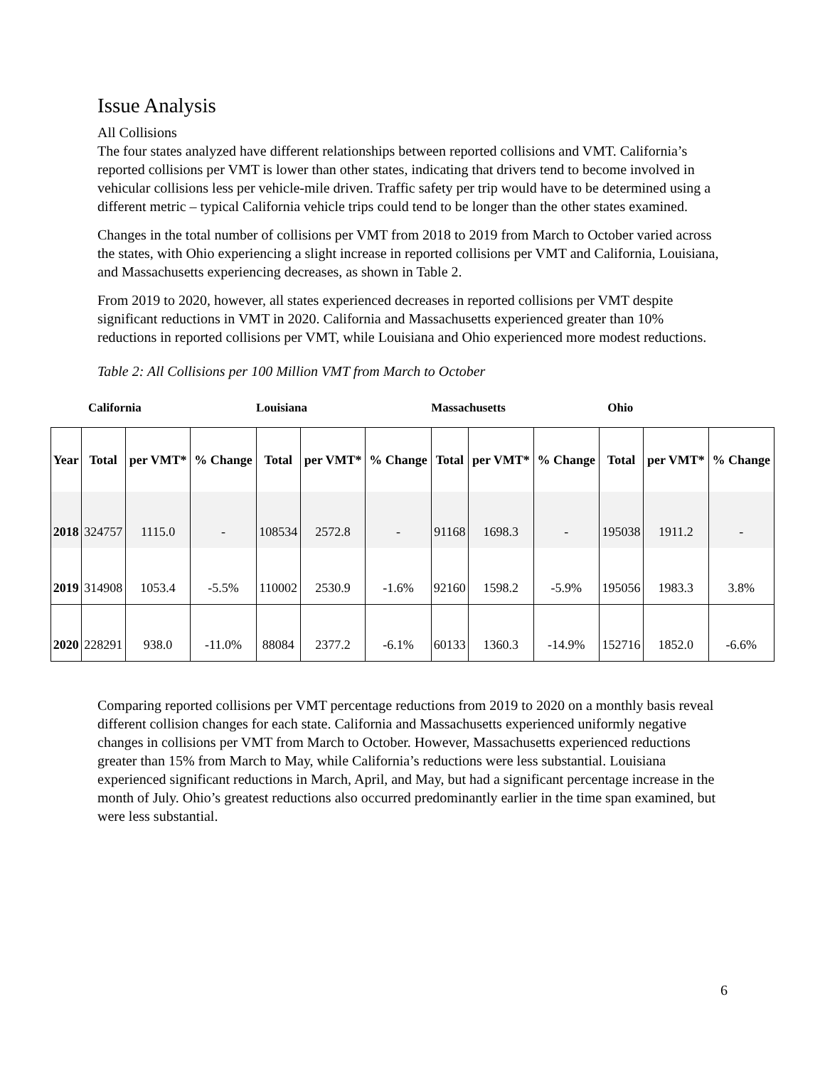Issue Analysis
All Collisions
The four states analyzed have different relationships between reported collisions and VMT. California’s reported collisions per VMT is lower than other states, indicating that drivers tend to become involved in vehicular collisions less per vehicle-mile driven. Traffic safety per trip would have to be determined using a different metric – typical California vehicle trips could tend to be longer than the other states examined.
Changes in the total number of collisions per VMT from 2018 to 2019 from March to October varied across the states, with Ohio experiencing a slight increase in reported collisions per VMT and California, Louisiana, and Massachusetts experiencing decreases, as shown in Table 2.
From 2019 to 2020, however, all states experienced decreases in reported collisions per VMT despite significant reductions in VMT in 2020. California and Massachusetts experienced greater than 10% reductions in reported collisions per VMT, while Louisiana and Ohio experienced more modest reductions.
Table 2: All Collisions per 100 Million VMT from March to October
| | California | | | Louisiana | | | Massachusetts | | | Ohio | | |
| Year | Total | per VMT* | % Change | Total | per VMT* | % Change | Total | per VMT* | % Change | Total | per VMT* | % Change |
| 2018 | 324757 | 1115.0 | - | 108534 | 2572.8 | - | 91168 | 1698.3 | - | 195038 | 1911.2 | - |
| 2019 | 314908 | 1053.4 | -5.5% | 110002 | 2530.9 | -1.6% | 92160 | 1598.2 | -5.9% | 195056 | 1983.3 | 3.8% |
| 2020 | 228291 | 938.0 | -11.0% | 88084 | 2377.2 | -6.1% | 60133 | 1360.3 | -14.9% | 152716 | 1852.0 | -6.6% |
Comparing reported collisions per VMT percentage reductions from 2019 to 2020 on a monthly basis reveal different collision changes for each state. California and Massachusetts experienced uniformly negative changes in collisions per VMT from March to October. However, Massachusetts experienced reductions greater than 15% from March to May, while California’s reductions were less substantial. Louisiana experienced significant reductions in March, April, and May, but had a significant percentage increase in the month of July. Ohio’s greatest reductions also occurred predominantly earlier in the time span examined, but were less substantial.
6